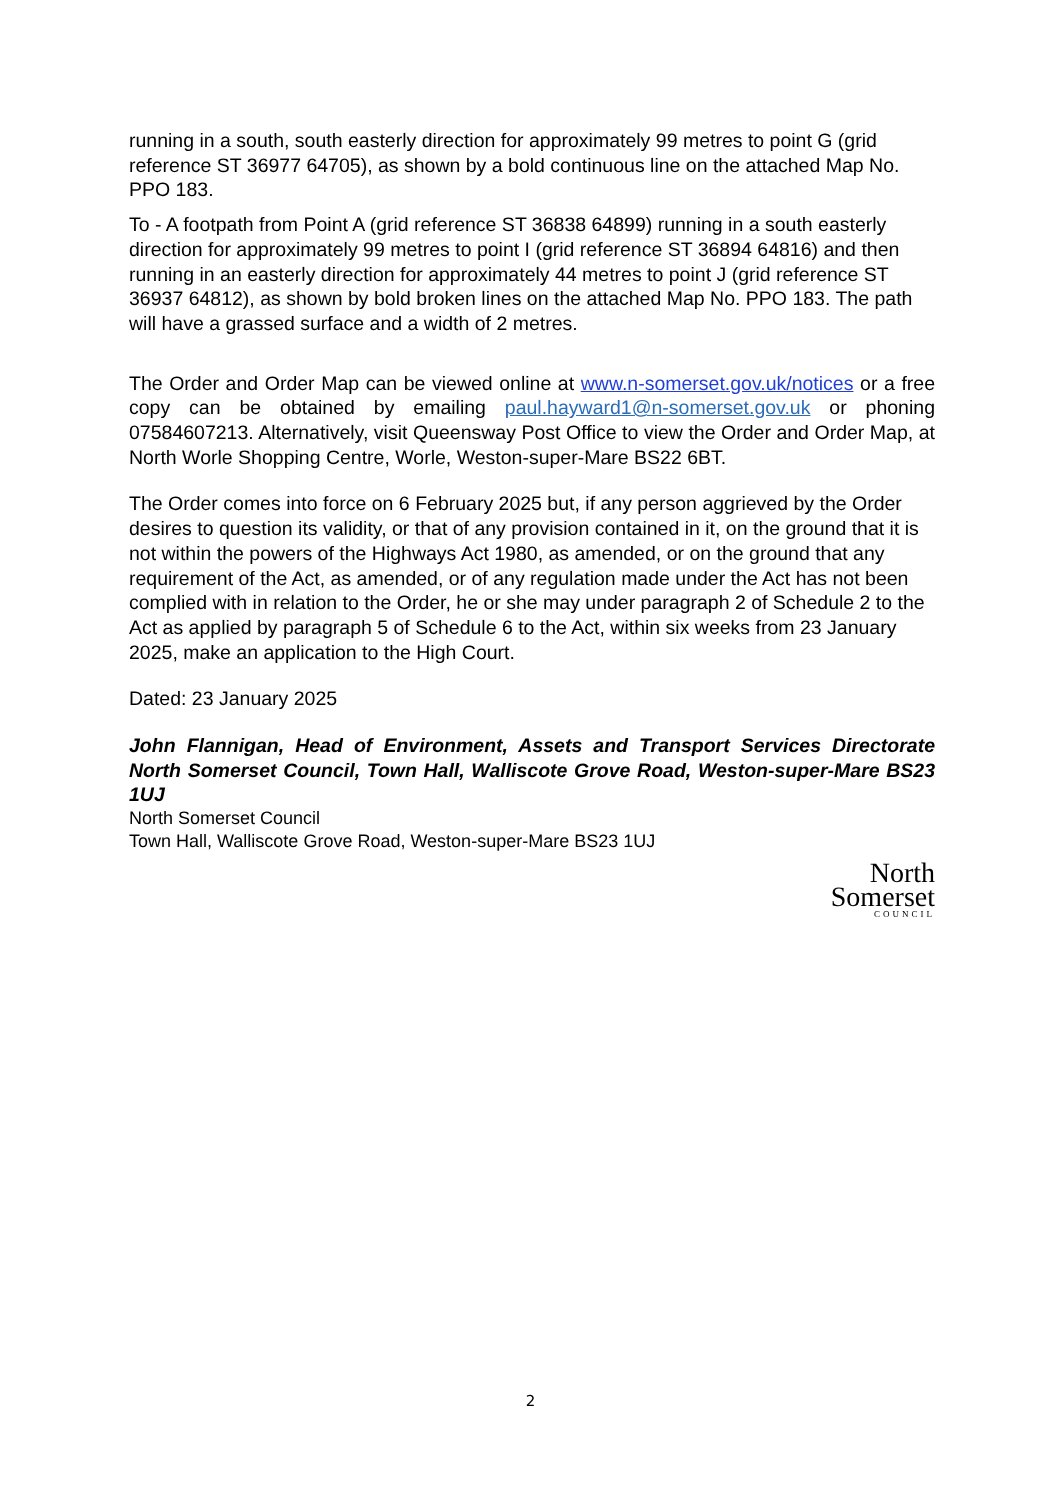running in a south, south easterly direction for approximately 99 metres to point G (grid reference ST 36977 64705), as shown by a bold continuous line on the attached Map No. PPO 183.
To - A footpath from Point A (grid reference ST 36838 64899) running in a south easterly direction for approximately 99 metres to point I (grid reference ST 36894 64816) and then running in an easterly direction for approximately 44 metres to point J (grid reference ST 36937 64812), as shown by bold broken lines on the attached Map No. PPO 183. The path will have a grassed surface and a width of 2 metres.
The Order and Order Map can be viewed online at www.n-somerset.gov.uk/notices or a free copy can be obtained by emailing paul.hayward1@n-somerset.gov.uk or phoning 07584607213. Alternatively, visit Queensway Post Office to view the Order and Order Map, at North Worle Shopping Centre, Worle, Weston-super-Mare BS22 6BT.
The Order comes into force on 6 February 2025 but, if any person aggrieved by the Order desires to question its validity, or that of any provision contained in it, on the ground that it is not within the powers of the Highways Act 1980, as amended, or on the ground that any requirement of the Act, as amended, or of any regulation made under the Act has not been complied with in relation to the Order, he or she may under paragraph 2 of Schedule 2 to the Act as applied by paragraph 5 of Schedule 6 to the Act, within six weeks from 23 January 2025, make an application to the High Court.
Dated: 23 January 2025
John Flannigan, Head of Environment, Assets and Transport Services Directorate North Somerset Council, Town Hall, Walliscote Grove Road, Weston-super-Mare BS23 1UJ
North Somerset Council
Town Hall, Walliscote Grove Road, Weston-super-Mare BS23 1UJ
North
Somerset
COUNCIL
2